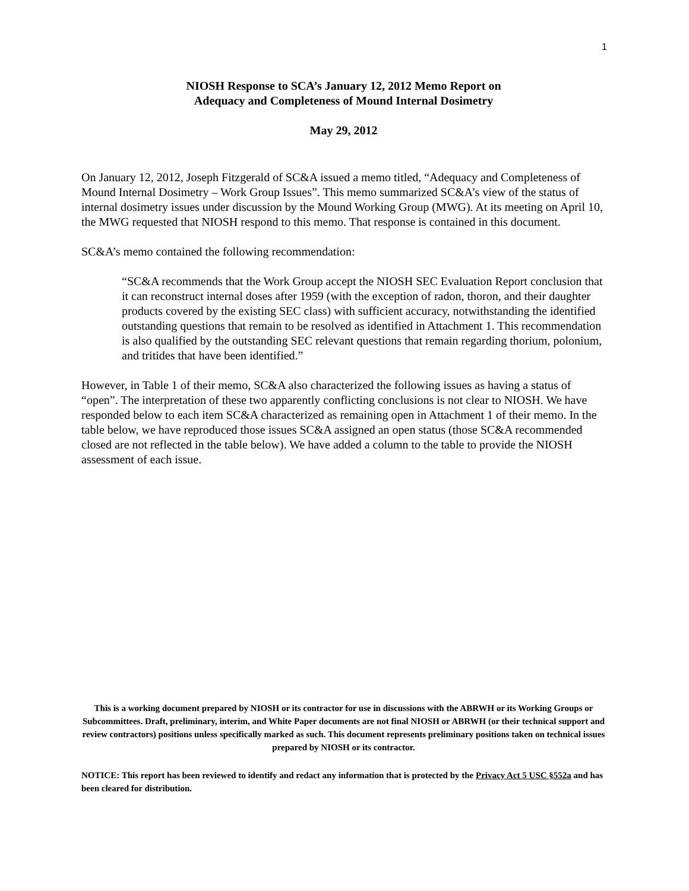1
NIOSH Response to SCA’s January 12, 2012 Memo Report on
Adequacy and Completeness of Mound Internal Dosimetry
May 29, 2012
On January 12, 2012, Joseph Fitzgerald of SC&A issued a memo titled, “Adequacy and Completeness of Mound Internal Dosimetry – Work Group Issues”. This memo summarized SC&A’s view of the status of internal dosimetry issues under discussion by the Mound Working Group (MWG). At its meeting on April 10, the MWG requested that NIOSH respond to this memo. That response is contained in this document.
SC&A’s memo contained the following recommendation:
“SC&A recommends that the Work Group accept the NIOSH SEC Evaluation Report conclusion that it can reconstruct internal doses after 1959 (with the exception of radon, thoron, and their daughter products covered by the existing SEC class) with sufficient accuracy, notwithstanding the identified outstanding questions that remain to be resolved as identified in Attachment 1. This recommendation is also qualified by the outstanding SEC relevant questions that remain regarding thorium, polonium, and tritides that have been identified.”
However, in Table 1 of their memo, SC&A also characterized the following issues as having a status of “open”. The interpretation of these two apparently conflicting conclusions is not clear to NIOSH. We have responded below to each item SC&A characterized as remaining open in Attachment 1 of their memo. In the table below, we have reproduced those issues SC&A assigned an open status (those SC&A recommended closed are not reflected in the table below). We have added a column to the table to provide the NIOSH assessment of each issue.
This is a working document prepared by NIOSH or its contractor for use in discussions with the ABRWH or its Working Groups or Subcommittees. Draft, preliminary, interim, and White Paper documents are not final NIOSH or ABRWH (or their technical support and review contractors) positions unless specifically marked as such. This document represents preliminary positions taken on technical issues prepared by NIOSH or its contractor.
NOTICE: This report has been reviewed to identify and redact any information that is protected by the Privacy Act 5 USC §552a and has been cleared for distribution.